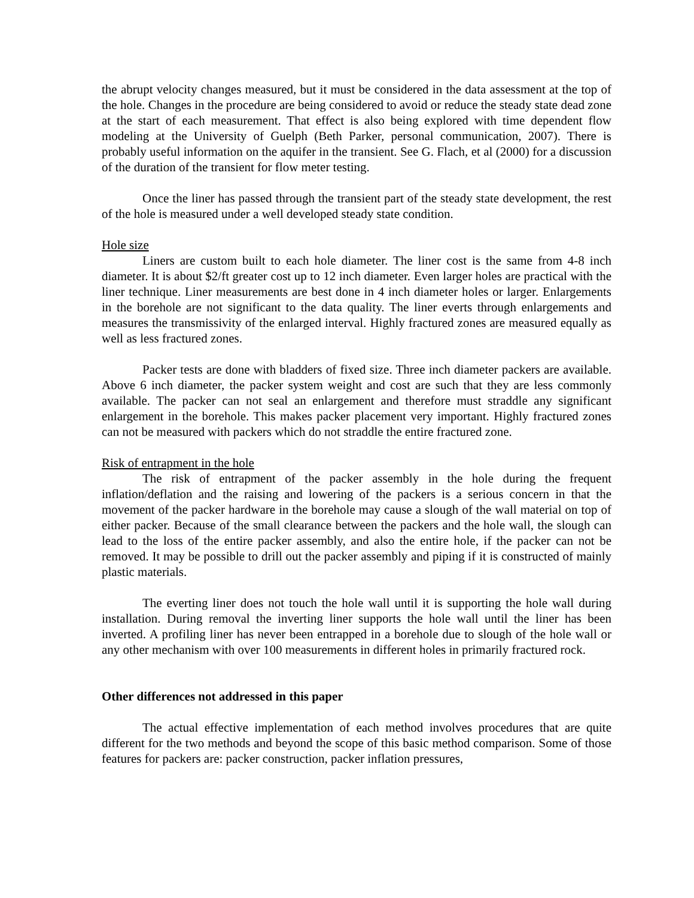the abrupt velocity changes measured, but it must be considered in the data assessment at the top of the hole. Changes in the procedure are being considered to avoid or reduce the steady state dead zone at the start of each measurement. That effect is also being explored with time dependent flow modeling at the University of Guelph (Beth Parker, personal communication, 2007). There is probably useful information on the aquifer in the transient. See G. Flach, et al (2000) for a discussion of the duration of the transient for flow meter testing.
Once the liner has passed through the transient part of the steady state development, the rest of the hole is measured under a well developed steady state condition.
Hole size
Liners are custom built to each hole diameter. The liner cost is the same from 4-8 inch diameter. It is about $2/ft greater cost up to 12 inch diameter. Even larger holes are practical with the liner technique. Liner measurements are best done in 4 inch diameter holes or larger. Enlargements in the borehole are not significant to the data quality. The liner everts through enlargements and measures the transmissivity of the enlarged interval. Highly fractured zones are measured equally as well as less fractured zones.
Packer tests are done with bladders of fixed size. Three inch diameter packers are available. Above 6 inch diameter, the packer system weight and cost are such that they are less commonly available. The packer can not seal an enlargement and therefore must straddle any significant enlargement in the borehole. This makes packer placement very important. Highly fractured zones can not be measured with packers which do not straddle the entire fractured zone.
Risk of entrapment in the hole
The risk of entrapment of the packer assembly in the hole during the frequent inflation/deflation and the raising and lowering of the packers is a serious concern in that the movement of the packer hardware in the borehole may cause a slough of the wall material on top of either packer. Because of the small clearance between the packers and the hole wall, the slough can lead to the loss of the entire packer assembly, and also the entire hole, if the packer can not be removed. It may be possible to drill out the packer assembly and piping if it is constructed of mainly plastic materials.
The everting liner does not touch the hole wall until it is supporting the hole wall during installation. During removal the inverting liner supports the hole wall until the liner has been inverted. A profiling liner has never been entrapped in a borehole due to slough of the hole wall or any other mechanism with over 100 measurements in different holes in primarily fractured rock.
Other differences not addressed in this paper
The actual effective implementation of each method involves procedures that are quite different for the two methods and beyond the scope of this basic method comparison. Some of those features for packers are: packer construction, packer inflation pressures,